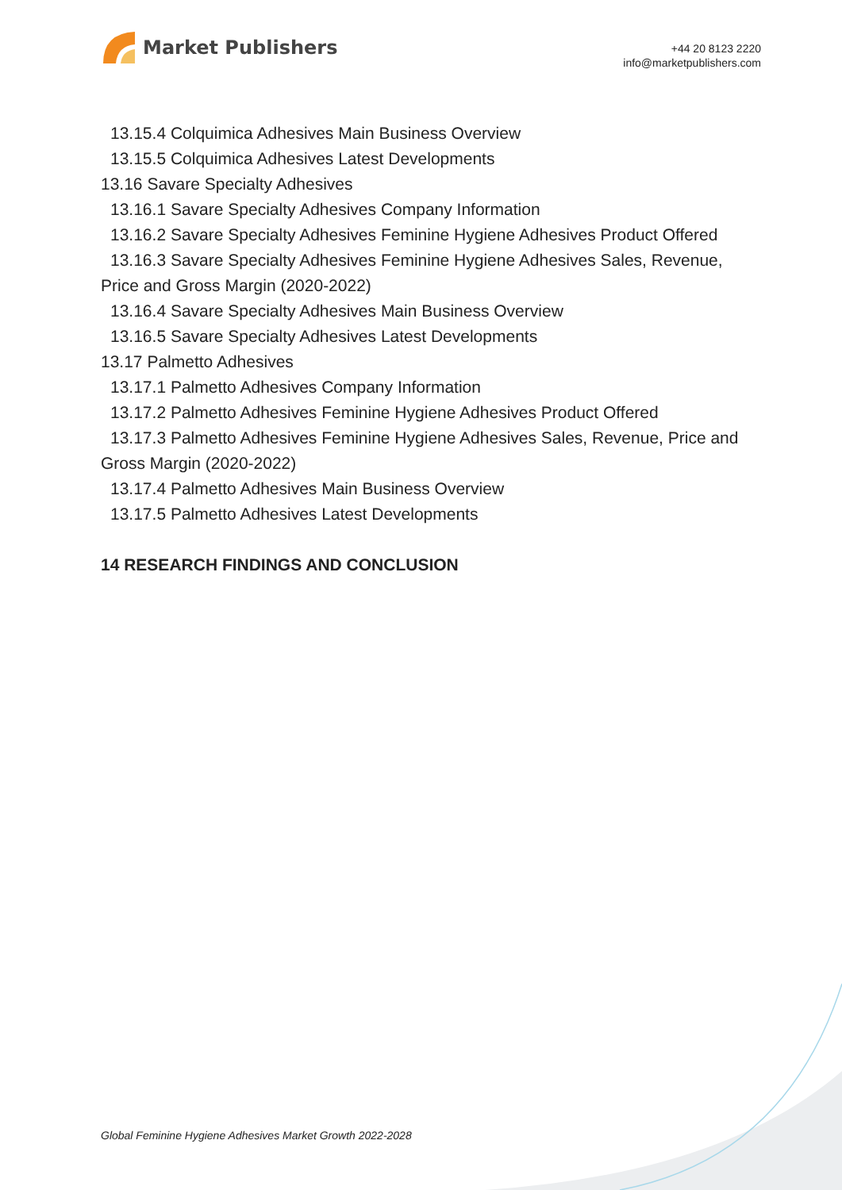Market Publishers
+44 20 8123 2220
info@marketpublishers.com
13.15.4 Colquimica Adhesives Main Business Overview
13.15.5 Colquimica Adhesives Latest Developments
13.16 Savare Specialty Adhesives
13.16.1 Savare Specialty Adhesives Company Information
13.16.2 Savare Specialty Adhesives Feminine Hygiene Adhesives Product Offered
13.16.3 Savare Specialty Adhesives Feminine Hygiene Adhesives Sales, Revenue,
Price and Gross Margin (2020-2022)
13.16.4 Savare Specialty Adhesives Main Business Overview
13.16.5 Savare Specialty Adhesives Latest Developments
13.17 Palmetto Adhesives
13.17.1 Palmetto Adhesives Company Information
13.17.2 Palmetto Adhesives Feminine Hygiene Adhesives Product Offered
13.17.3 Palmetto Adhesives Feminine Hygiene Adhesives Sales, Revenue, Price and
Gross Margin (2020-2022)
13.17.4 Palmetto Adhesives Main Business Overview
13.17.5 Palmetto Adhesives Latest Developments
14 RESEARCH FINDINGS AND CONCLUSION
Global Feminine Hygiene Adhesives Market Growth 2022-2028